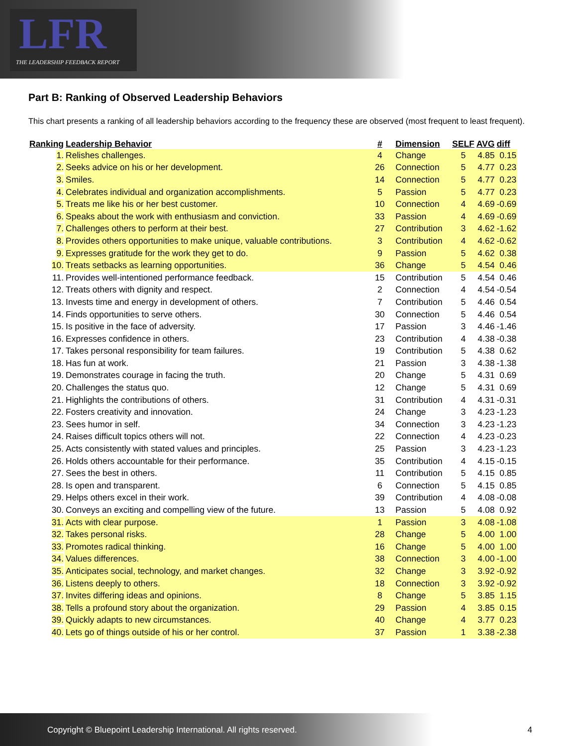LFR
THE LEADERSHIP FEEDBACK REPORT
Part B: Ranking of Observed Leadership Behaviors
This chart presents a ranking of all leadership behaviors according to the frequency these are observed (most frequent to least frequent).
| Ranking | Leadership Behavior | # | Dimension | SELF | AVG | diff |
| --- | --- | --- | --- | --- | --- | --- |
| 1. | Relishes challenges. | 4 | Change | 5 | 4.85 | 0.15 |
| 2. | Seeks advice on his or her development. | 26 | Connection | 5 | 4.77 | 0.23 |
| 3. | Smiles. | 14 | Connection | 5 | 4.77 | 0.23 |
| 4. | Celebrates individual and organization accomplishments. | 5 | Passion | 5 | 4.77 | 0.23 |
| 5. | Treats me like his or her best customer. | 10 | Connection | 4 | 4.69 | -0.69 |
| 6. | Speaks about the work with enthusiasm and conviction. | 33 | Passion | 4 | 4.69 | -0.69 |
| 7. | Challenges others to perform at their best. | 27 | Contribution | 3 | 4.62 | -1.62 |
| 8. | Provides others opportunities to make unique, valuable contributions. | 3 | Contribution | 4 | 4.62 | -0.62 |
| 9. | Expresses gratitude for the work they get to do. | 9 | Passion | 5 | 4.62 | 0.38 |
| 10. | Treats setbacks as learning opportunities. | 36 | Change | 5 | 4.54 | 0.46 |
| 11. | Provides well-intentioned performance feedback. | 15 | Contribution | 5 | 4.54 | 0.46 |
| 12. | Treats others with dignity and respect. | 2 | Connection | 4 | 4.54 | -0.54 |
| 13. | Invests time and energy in development of others. | 7 | Contribution | 5 | 4.46 | 0.54 |
| 14. | Finds opportunities to serve others. | 30 | Connection | 5 | 4.46 | 0.54 |
| 15. | Is positive in the face of adversity. | 17 | Passion | 3 | 4.46 | -1.46 |
| 16. | Expresses confidence in others. | 23 | Contribution | 4 | 4.38 | -0.38 |
| 17. | Takes personal responsibility for team failures. | 19 | Contribution | 5 | 4.38 | 0.62 |
| 18. | Has fun at work. | 21 | Passion | 3 | 4.38 | -1.38 |
| 19. | Demonstrates courage in facing the truth. | 20 | Change | 5 | 4.31 | 0.69 |
| 20. | Challenges the status quo. | 12 | Change | 5 | 4.31 | 0.69 |
| 21. | Highlights the contributions of others. | 31 | Contribution | 4 | 4.31 | -0.31 |
| 22. | Fosters creativity and innovation. | 24 | Change | 3 | 4.23 | -1.23 |
| 23. | Sees humor in self. | 34 | Connection | 3 | 4.23 | -1.23 |
| 24. | Raises difficult topics others will not. | 22 | Connection | 4 | 4.23 | -0.23 |
| 25. | Acts consistently with stated values and principles. | 25 | Passion | 3 | 4.23 | -1.23 |
| 26. | Holds others accountable for their performance. | 35 | Contribution | 4 | 4.15 | -0.15 |
| 27. | Sees the best in others. | 11 | Contribution | 5 | 4.15 | 0.85 |
| 28. | Is open and transparent. | 6 | Connection | 5 | 4.15 | 0.85 |
| 29. | Helps others excel in their work. | 39 | Contribution | 4 | 4.08 | -0.08 |
| 30. | Conveys an exciting and compelling view of the future. | 13 | Passion | 5 | 4.08 | 0.92 |
| 31. | Acts with clear purpose. | 1 | Passion | 3 | 4.08 | -1.08 |
| 32. | Takes personal risks. | 28 | Change | 5 | 4.00 | 1.00 |
| 33. | Promotes radical thinking. | 16 | Change | 5 | 4.00 | 1.00 |
| 34. | Values differences. | 38 | Connection | 3 | 4.00 | -1.00 |
| 35. | Anticipates social, technology, and market changes. | 32 | Change | 3 | 3.92 | -0.92 |
| 36. | Listens deeply to others. | 18 | Connection | 3 | 3.92 | -0.92 |
| 37. | Invites differing ideas and opinions. | 8 | Change | 5 | 3.85 | 1.15 |
| 38. | Tells a profound story about the organization. | 29 | Passion | 4 | 3.85 | 0.15 |
| 39. | Quickly adapts to new circumstances. | 40 | Change | 4 | 3.77 | 0.23 |
| 40. | Lets go of things outside of his or her control. | 37 | Passion | 1 | 3.38 | -2.38 |
Copyright © Bluepoint Leadership International. All rights reserved. 4